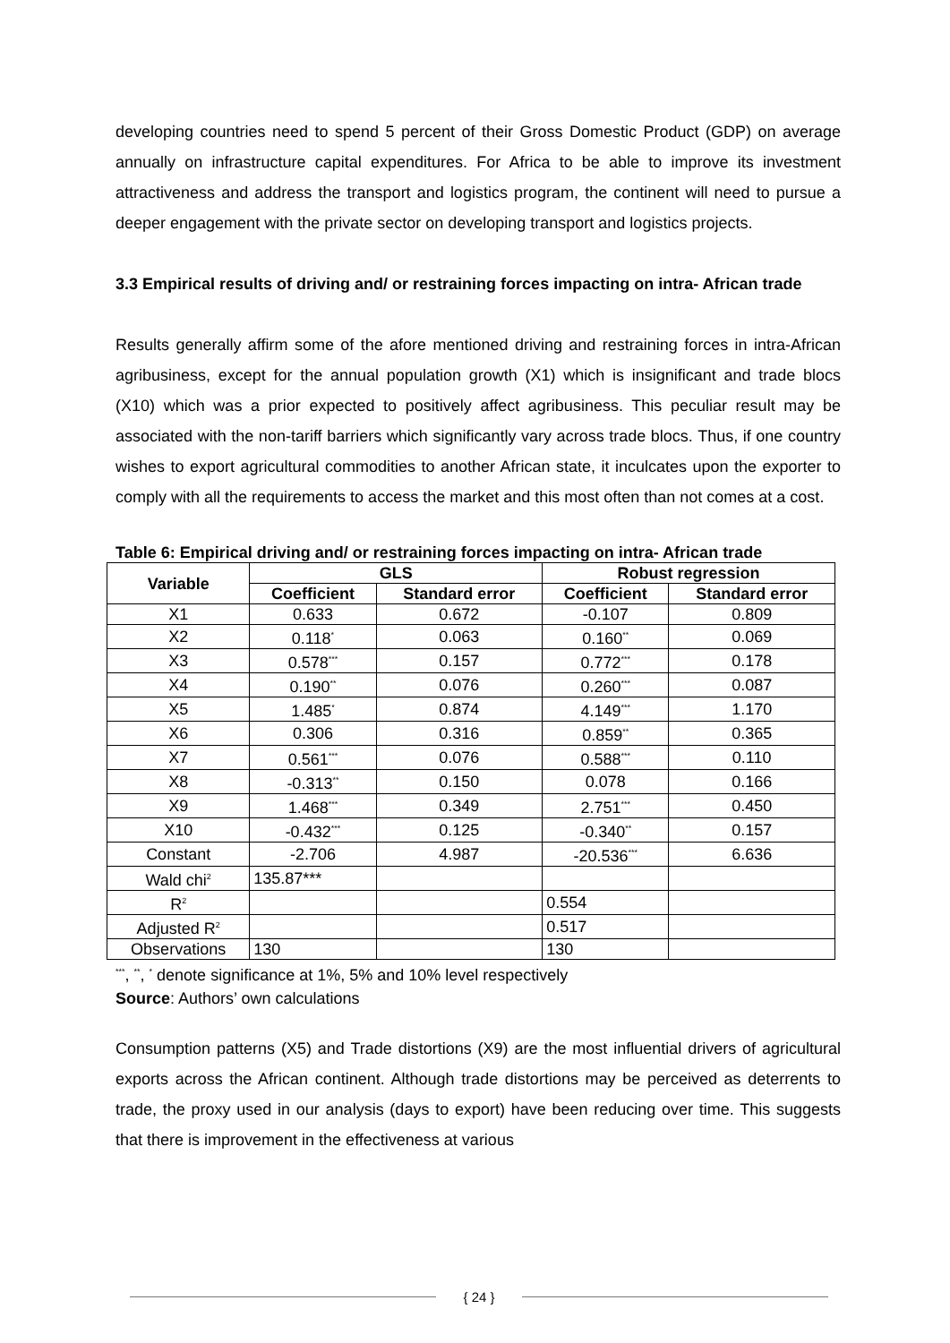developing countries need to spend 5 percent of their Gross Domestic Product (GDP) on average annually on infrastructure capital expenditures. For Africa to be able to improve its investment attractiveness and address the transport and logistics program, the continent will need to pursue a deeper engagement with the private sector on developing transport and logistics projects.
3.3 Empirical results of driving and/ or restraining forces impacting on intra- African trade
Results generally affirm some of the afore mentioned driving and restraining forces in intra-African agribusiness, except for the annual population growth (X1) which is insignificant and trade blocs (X10) which was a prior expected to positively affect agribusiness. This peculiar result may be associated with the non-tariff barriers which significantly vary across trade blocs. Thus, if one country wishes to export agricultural commodities to another African state, it inculcates upon the exporter to comply with all the requirements to access the market and this most often than not comes at a cost.
Table 6: Empirical driving and/ or restraining forces impacting on intra- African trade
| Variable | GLS | | Robust regression | |
| --- | --- | --- | --- | --- |
| | Coefficient | Standard error | Coefficient | Standard error |
| X1 | 0.633 | 0.672 | -0.107 | 0.809 |
| X2 | 0.118<sup>*</sup> | 0.063 | 0.160<sup>**</sup> | 0.069 |
| X3 | 0.578<sup>***</sup> | 0.157 | 0.772<sup>***</sup> | 0.178 |
| X4 | 0.190<sup>**</sup> | 0.076 | 0.260<sup>***</sup> | 0.087 |
| X5 | 1.485<sup>*</sup> | 0.874 | 4.149<sup>***</sup> | 1.170 |
| X6 | 0.306 | 0.316 | 0.859<sup>**</sup> | 0.365 |
| X7 | 0.561<sup>***</sup> | 0.076 | 0.588<sup>***</sup> | 0.110 |
| X8 | -0.313<sup>**</sup> | 0.150 | 0.078 | 0.166 |
| X9 | 1.468<sup>***</sup> | 0.349 | 2.751<sup>***</sup> | 0.450 |
| X10 | -0.432<sup>***</sup> | 0.125 | -0.340<sup>**</sup> | 0.157 |
| Constant | -2.706 | 4.987 | -20.536<sup>***</sup> | 6.636 |
| Wald chi<sup>2</sup> | 135.87*** | | | |
| R<sup>2</sup> | | | 0.554 | |
| Adjusted R<sup>2</sup> | | | 0.517 | |
| Observations | 130 | | 130 | |
<sup>***</sup>, <sup>**</sup>, <sup>*</sup> denote significance at 1%, 5% and 10% level respectively
Source: Authors’ own calculations
Consumption patterns (X5) and Trade distortions (X9) are the most influential drivers of agricultural exports across the African continent. Although trade distortions may be perceived as deterrents to trade, the proxy used in our analysis (days to export) have been reducing over time. This suggests that there is improvement in the effectiveness at various
{ 24 }